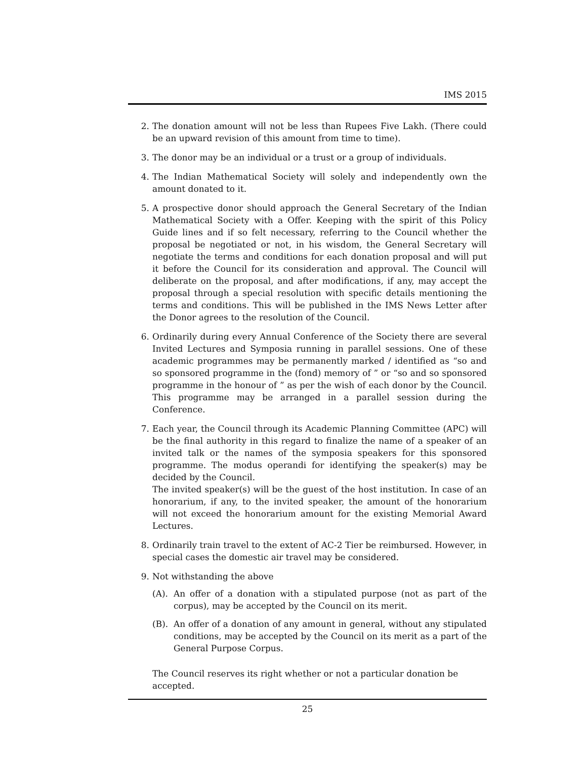IMS 2015
2. The donation amount will not be less than Rupees Five Lakh. (There could be an upward revision of this amount from time to time).
3. The donor may be an individual or a trust or a group of individuals.
4. The Indian Mathematical Society will solely and independently own the amount donated to it.
5. A prospective donor should approach the General Secretary of the Indian Mathematical Society with a Offer. Keeping with the spirit of this Policy Guide lines and if so felt necessary, referring to the Council whether the proposal be negotiated or not, in his wisdom, the General Secretary will negotiate the terms and conditions for each donation proposal and will put it before the Council for its consideration and approval. The Council will deliberate on the proposal, and after modifications, if any, may accept the proposal through a special resolution with specific details mentioning the terms and conditions. This will be published in the IMS News Letter after the Donor agrees to the resolution of the Council.
6. Ordinarily during every Annual Conference of the Society there are several Invited Lectures and Symposia running in parallel sessions. One of these academic programmes may be permanently marked / identified as “so and so sponsored programme in the (fond) memory of ” or “so and so sponsored programme in the honour of ” as per the wish of each donor by the Council. This programme may be arranged in a parallel session during the Conference.
7. Each year, the Council through its Academic Planning Committee (APC) will be the final authority in this regard to finalize the name of a speaker of an invited talk or the names of the symposia speakers for this sponsored programme. The modus operandi for identifying the speaker(s) may be decided by the Council.
The invited speaker(s) will be the guest of the host institution. In case of an honorarium, if any, to the invited speaker, the amount of the honorarium will not exceed the honorarium amount for the existing Memorial Award Lectures.
8. Ordinarily train travel to the extent of AC-2 Tier be reimbursed. However, in special cases the domestic air travel may be considered.
9. Not withstanding the above
(A). An offer of a donation with a stipulated purpose (not as part of the corpus), may be accepted by the Council on its merit.
(B). An offer of a donation of any amount in general, without any stipulated conditions, may be accepted by the Council on its merit as a part of the General Purpose Corpus.
The Council reserves its right whether or not a particular donation be accepted.
25